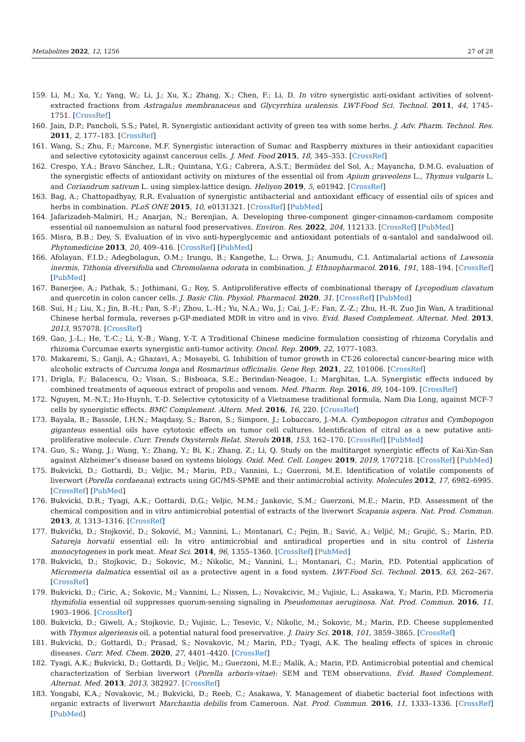Metabolites 2022, 12, 1256 27 of 28
159. Li, M.; Xu, Y.; Yang, W.; Li, J.; Xu, X.; Zhang, X.; Chen, F.; Li, D. In vitro synergistic anti-oxidant activities of solvent-extracted fractions from Astragalus membranaceus and Glycyrrhiza uralensis. LWT-Food Sci. Technol. 2011, 44, 1745–1751. [CrossRef]
160. Jain, D.P.; Pancholi, S.S.; Patel, R. Synergistic antioxidant activity of green tea with some herbs. J. Adv. Pharm. Technol. Res. 2011, 2, 177–183. [CrossRef]
161. Wang, S.; Zhu, F.; Marcone, M.F. Synergistic interaction of Sumac and Raspberry mixtures in their antioxidant capacities and selective cytotoxicity against cancerous cells. J. Med. Food 2015, 18, 345–353. [CrossRef]
162. Crespo, Y.A.; Bravo Sánchez, L.R.; Quintana, Y.G.; Cabrera, A.S.T.; Bermúdez del Sol, A.; Mayancha, D.M.G. evaluation of the synergistic effects of antioxidant activity on mixtures of the essential oil from Apium graveolens L., Thymus vulgaris L. and Coriandrum sativum L. using simplex-lattice design. Heliyon 2019, 5, e01942. [CrossRef]
163. Bag, A.; Chattopadhyay, R.R. Evaluation of synergistic antibacterial and antioxidant efficacy of essential oils of spices and herbs in combination. PLoS ONE 2015, 10, e0131321. [CrossRef] [PubMed]
164. Jafarizadeh-Malmiri, H.; Anarjan, N.; Berenjian, A. Developing three-component ginger-cinnamon-cardamom composite essential oil nanoemulsion as natural food preservatives. Environ. Res. 2022, 204, 112133. [CrossRef] [PubMed]
165. Misra, B.B.; Dey, S. Evaluation of in vivo anti-hyperglycemic and antioxidant potentials of α-santalol and sandalwood oil. Phytomedicine 2013, 20, 409–416. [CrossRef] [PubMed]
166. Afolayan, F.I.D.; Adegbolagun, O.M.; Irungu, B.; Kangethe, L.; Orwa, J.; Anumudu, C.I. Antimalarial actions of Lawsonia inermis, Tithonia diversifolia and Chromolaena odorata in combination. J. Ethnopharmacol. 2016, 191, 188–194. [CrossRef] [PubMed]
167. Banerjee, A.; Pathak, S.; Jothimani, G.; Roy, S. Antiproliferative effects of combinational therapy of Lycopodium clavatum and quercetin in colon cancer cells. J. Basic Clin. Physiol. Pharmacol. 2020, 31. [CrossRef] [PubMed]
168. Sui, H.; Liu, X.; Jin, B.-H.; Pan, S.-F.; Zhou, L.-H.; Yu, N.A.; Wu, J.; Cai, J.-F.; Fan, Z.-Z.; Zhu, H.-R. Zuo Jin Wan, A traditional Chinese herbal formula, reverses p-GP-mediated MDR in vitro and in vivo. Evid. Based Complement. Alternat. Med. 2013, 2013, 957078. [CrossRef]
169. Gao, J.-L.; He, T.-C.; Li, Y.-B.; Wang, Y.-T. A Traditional Chinese medicine formulation consisting of rhizoma Corydalis and rhizoma Curcumae exerts synergistic anti-tumor activity. Oncol. Rep. 2009, 22, 1077–1083.
170. Makaremi, S.; Ganji, A.; Ghazavi, A.; Mosayebi, G. Inhibition of tumor growth in CT-26 colorectal cancer-bearing mice with alcoholic extracts of Curcuma longa and Rosmarinus officinalis. Gene Rep. 2021, 22, 101006. [CrossRef]
171. Drigla, F.; Balacescu, O.; Visan, S.; Bisboaca, S.E.; Berindan-Neagoe, I.; Marghitas, L.A. Synergistic effects induced by combined treatments of aqueous extract of propolis and venom. Med. Pharm. Rep. 2016, 89, 104–109. [CrossRef]
172. Nguyen, M.-N.T.; Ho-Huynh, T.-D. Selective cytotoxicity of a Vietnamese traditional formula, Nam Dia Long, against MCF-7 cells by synergistic effects. BMC Complement. Altern. Med. 2016, 16, 220. [CrossRef]
173. Bayala, B.; Bassole, I.H.N.; Maqdasy, S.; Baron, S.; Simpore, J.; Lobaccaro, J.-M.A. Cymbopogon citratus and Cymbopogon giganteus essential oils have cytotoxic effects on tumor cell cultures. Identification of citral as a new putative anti-proliferative molecule. Curr. Trends Oxysterols Relat. Sterols 2018, 153, 162–170. [CrossRef] [PubMed]
174. Guo, S.; Wang, J.; Wang, Y.; Zhang, Y.; Bi, K.; Zhang, Z.; Li, Q. Study on the multitarget synergistic effects of Kai-Xin-San against Alzheimer’s disease based on systems biology. Oxid. Med. Cell. Longev. 2019, 2019, 1707218. [CrossRef] [PubMed]
175. Bukvicki, D.; Gottardi, D.; Veljic, M.; Marin, P.D.; Vannini, L.; Guerzoni, M.E. Identification of volatile components of liverwort (Porella cordaeana) extracts using GC/MS-SPME and their antimicrobial activity. Molecules 2012, 17, 6982–6995. [CrossRef] [PubMed]
176. Bukvicki, D.R.; Tyagi, A.K.; Gottardi, D.G.; Veljic, M.M.; Jankovic, S.M.; Guerzoni, M.E.; Marin, P.D. Assessment of the chemical composition and in vitro antimicrobial potential of extracts of the liverwort Scapania aspera. Nat. Prod. Commun. 2013, 8, 1313–1316. [CrossRef]
177. Bukvički, D.; Stojković, D.; Soković, M.; Vannini, L.; Montanari, C.; Pejin, B.; Savić, A.; Veljić, M.; Grujić, S.; Marin, P.D. Satureja horvatii essential oil: In vitro antimicrobial and antiradical properties and in situ control of Listeria monocytogenes in pork meat. Meat Sci. 2014, 96, 1355–1360. [CrossRef] [PubMed]
178. Bukvicki, D.; Stojkovic, D.; Sokovic, M.; Nikolic, M.; Vannini, L.; Montanari, C.; Marin, P.D. Potential application of Micromeria dalmatica essential oil as a protective agent in a food system. LWT-Food Sci. Technol. 2015, 63, 262–267. [CrossRef]
179. Bukvicki, D.; Ciric, A.; Sokovic, M.; Vannini, L.; Nissen, L.; Novakcivic, M.; Vujisic, L.; Asakawa, Y.; Marin, P.D. Micromeria thymifolia essential oil suppresses quorum-sensing signaling in Pseudomonas aeruginosa. Nat. Prod. Commun. 2016, 11, 1903–1906. [CrossRef]
180. Bukvicki, D.; Giweli, A.; Stojkovic, D.; Vujisic, L.; Tesevic, V.; Nikolic, M.; Sokovic, M.; Marin, P.D. Cheese supplemented with Thymus algeriensis oil, a potential natural food preservative. J. Dairy Sci. 2018, 101, 3859–3865. [CrossRef]
181. Bukvicki, D.; Gottardi, D.; Prasad, S.; Novakovic, M.; Marin, P.D.; Tyagi, A.K. The healing effects of spices in chronic diseases. Curr. Med. Chem. 2020, 27, 4401–4420. [CrossRef]
182. Tyagi, A.K.; Bukvicki, D.; Gottardi, D.; Veljic, M.; Guerzoni, M.E.; Malik, A.; Marin, P.D. Antimicrobial potential and chemical characterization of Serbian liverwort (Porella arboris-vitae): SEM and TEM observations. Evid. Based Complement. Alternat. Med. 2013, 2013, 382927. [CrossRef]
183. Yongabi, K.A.; Novakovic, M.; Bukvicki, D.; Reeb, C.; Asakawa, Y. Management of diabetic bacterial foot infections with organic extracts of liverwort Marchantia debilis from Cameroon. Nat. Prod. Commun. 2016, 11, 1333–1336. [CrossRef] [PubMed]